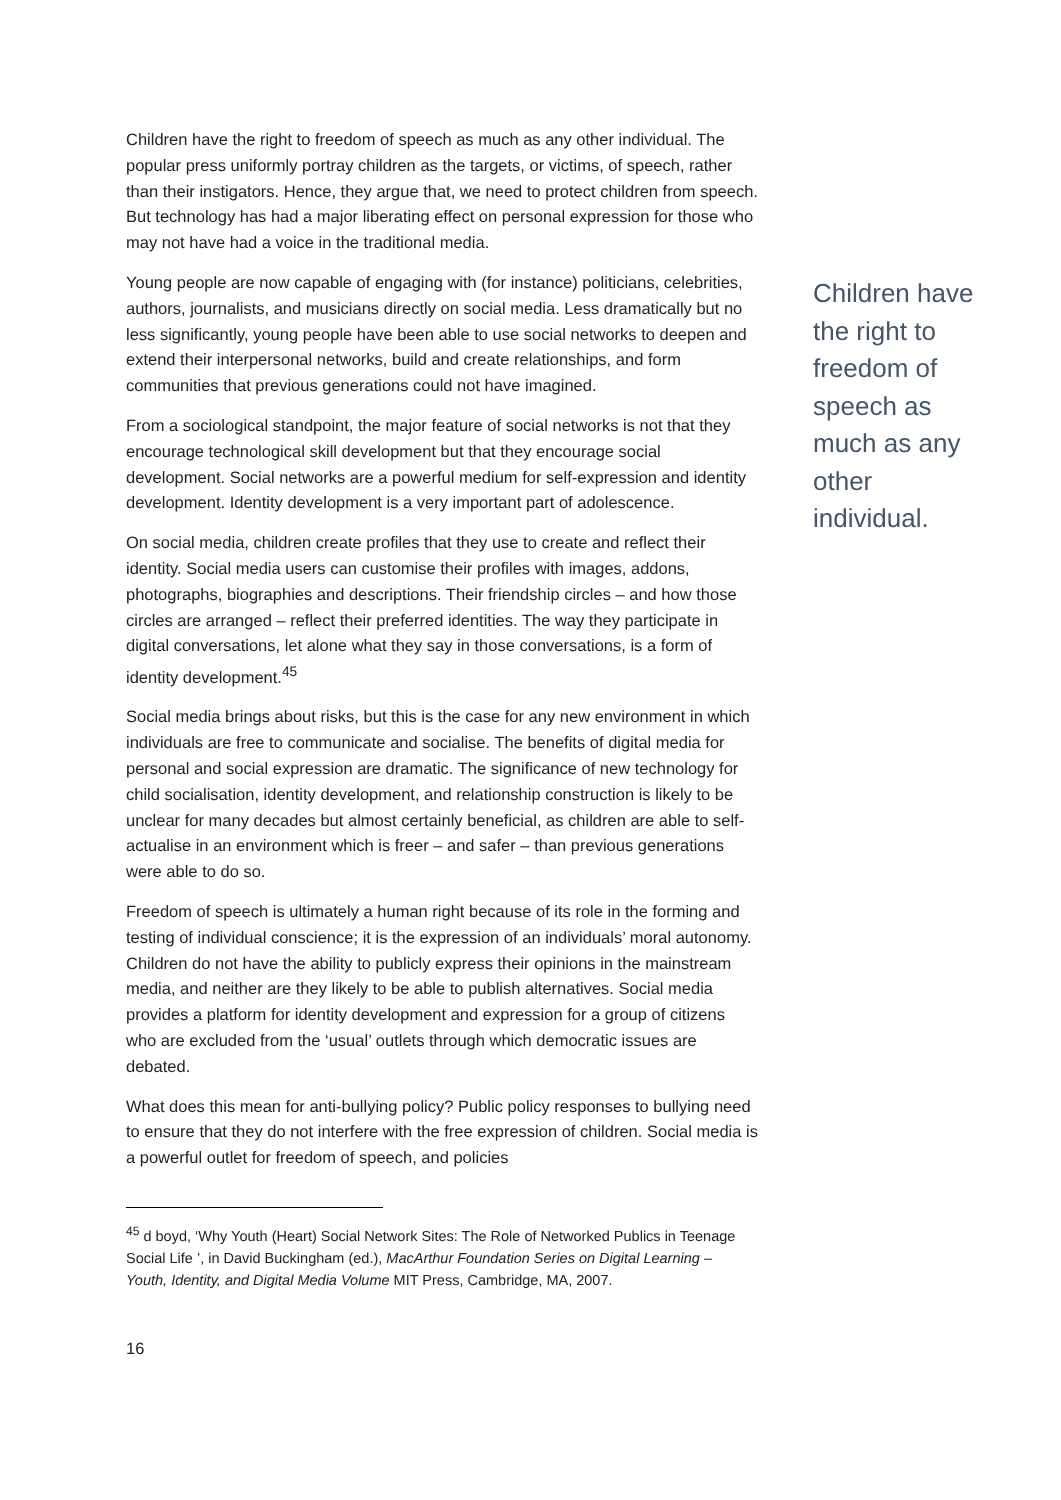Children have the right to freedom of speech as much as any other individual. The popular press uniformly portray children as the targets, or victims, of speech, rather than their instigators. Hence, they argue that, we need to protect children from speech. But technology has had a major liberating effect on personal expression for those who may not have had a voice in the traditional media.
Young people are now capable of engaging with (for instance) politicians, celebrities, authors, journalists, and musicians directly on social media. Less dramatically but no less significantly, young people have been able to use social networks to deepen and extend their interpersonal networks, build and create relationships, and form communities that previous generations could not have imagined.
From a sociological standpoint, the major feature of social networks is not that they encourage technological skill development but that they encourage social development. Social networks are a powerful medium for self-expression and identity development. Identity development is a very important part of adolescence.
On social media, children create profiles that they use to create and reflect their identity. Social media users can customise their profiles with images, addons, photographs, biographies and descriptions. Their friendship circles – and how those circles are arranged – reflect their preferred identities. The way they participate in digital conversations, let alone what they say in those conversations, is a form of identity development.<sup>45</sup>
Social media brings about risks, but this is the case for any new environment in which individuals are free to communicate and socialise. The benefits of digital media for personal and social expression are dramatic. The significance of new technology for child socialisation, identity development, and relationship construction is likely to be unclear for many decades but almost certainly beneficial, as children are able to self-actualise in an environment which is freer – and safer – than previous generations were able to do so.
Freedom of speech is ultimately a human right because of its role in the forming and testing of individual conscience; it is the expression of an individuals’ moral autonomy. Children do not have the ability to publicly express their opinions in the mainstream media, and neither are they likely to be able to publish alternatives. Social media provides a platform for identity development and expression for a group of citizens who are excluded from the ‘usual’ outlets through which democratic issues are debated.
What does this mean for anti-bullying policy? Public policy responses to bullying need to ensure that they do not interfere with the free expression of children. Social media is a powerful outlet for freedom of speech, and policies
Children have the right to freedom of speech as much as any other individual.
<sup>45</sup> d boyd, ‘Why Youth (Heart) Social Network Sites: The Role of Networked Publics in Teenage Social Life ’, in David Buckingham (ed.), MacArthur Foundation Series on Digital Learning – Youth, Identity, and Digital Media Volume MIT Press, Cambridge, MA, 2007.
16